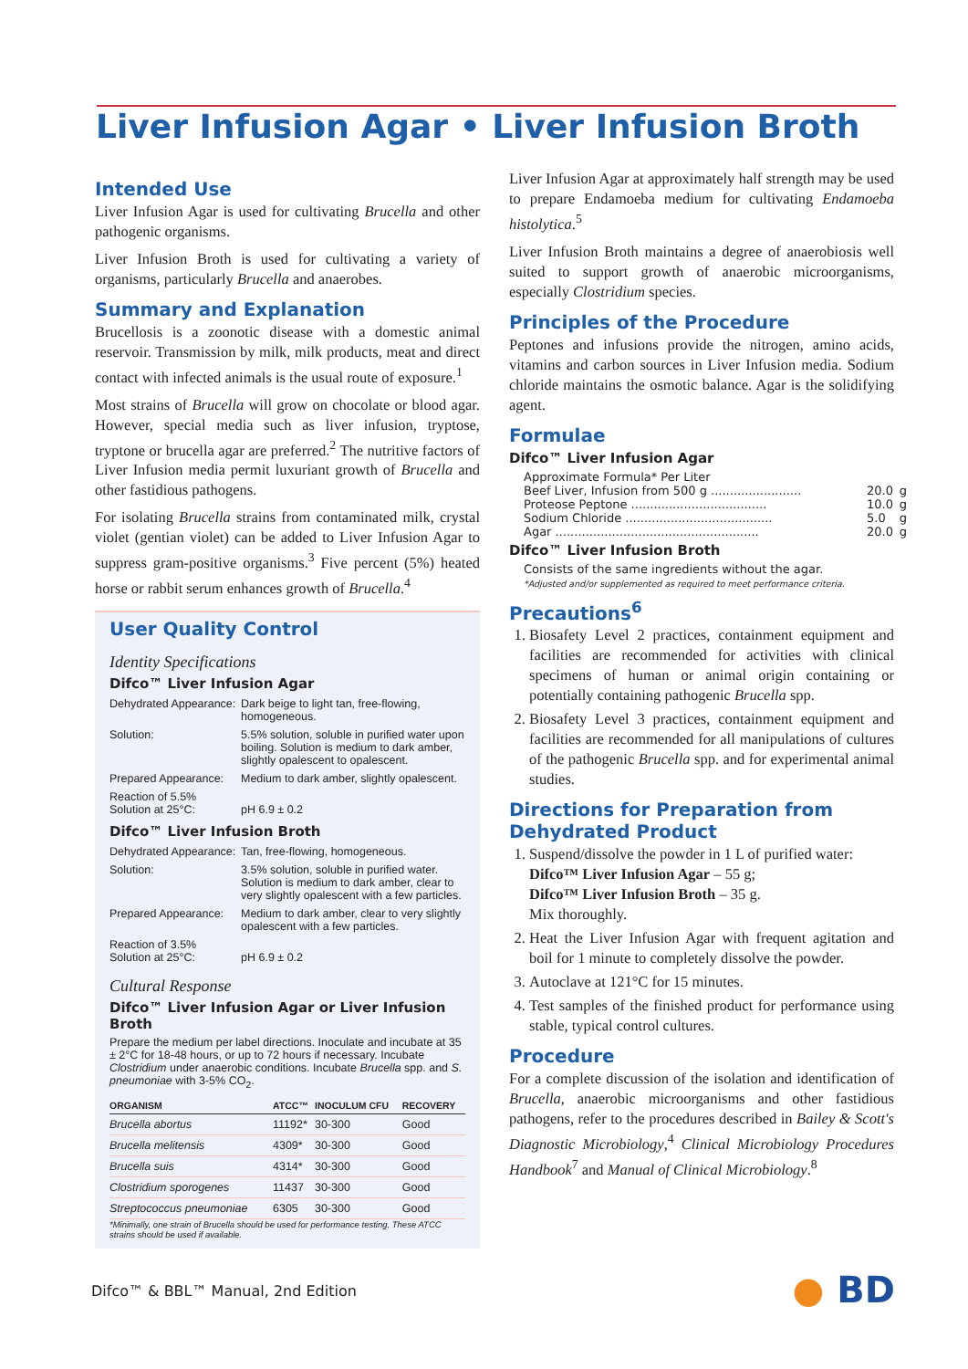Liver Infusion Agar • Liver Infusion Broth
Intended Use
Liver Infusion Agar is used for cultivating Brucella and other pathogenic organisms.
Liver Infusion Broth is used for cultivating a variety of organisms, particularly Brucella and anaerobes.
Summary and Explanation
Brucellosis is a zoonotic disease with a domestic animal reservoir. Transmission by milk, milk products, meat and direct contact with infected animals is the usual route of exposure.<sup>1</sup>
Most strains of Brucella will grow on chocolate or blood agar. However, special media such as liver infusion, tryptose, tryptone or brucella agar are preferred.<sup>2</sup> The nutritive factors of Liver Infusion media permit luxuriant growth of Brucella and other fastidious pathogens.
For isolating Brucella strains from contaminated milk, crystal violet (gentian violet) can be added to Liver Infusion Agar to suppress gram-positive organisms.<sup>3</sup> Five percent (5%) heated horse or rabbit serum enhances growth of Brucella.<sup>4</sup>
User Quality Control
Identity Specifications
Difco™ Liver Infusion Agar
| Dehydrated Appearance: | Dark beige to light tan, free-flowing, homogeneous. |
| Solution: | 5.5% solution, soluble in purified water upon boiling. Solution is medium to dark amber, slightly opalescent to opalescent. |
| Prepared Appearance: | Medium to dark amber, slightly opalescent. |
| Reaction of 5.5% Solution at 25°C: | pH 6.9 ± 0.2 |
Difco™ Liver Infusion Broth
| Dehydrated Appearance: | Tan, free-flowing, homogeneous. |
| Solution: | 3.5% solution, soluble in purified water. Solution is medium to dark amber, clear to very slightly opalescent with a few particles. |
| Prepared Appearance: | Medium to dark amber, clear to very slightly opalescent with a few particles. |
| Reaction of 3.5% Solution at 25°C: | pH 6.9 ± 0.2 |
Cultural Response
Difco™ Liver Infusion Agar or Liver Infusion Broth
Prepare the medium per label directions. Inoculate and incubate at 35 ± 2°C for 18-48 hours, or up to 72 hours if necessary. Incubate Clostridium under anaerobic conditions. Incubate Brucella spp. and S. pneumoniae with 3-5% CO<sub>2</sub>.
| ORGANISM | ATCC™ | INOCULUM CFU | RECOVERY |
| --- | --- | --- | --- |
| Brucella abortus | 11192* | 30-300 | Good |
| Brucella melitensis | 4309* | 30-300 | Good |
| Brucella suis | 4314* | 30-300 | Good |
| Clostridium sporogenes | 11437 | 30-300 | Good |
| Streptococcus pneumoniae | 6305 | 30-300 | Good |
*Minimally, one strain of Brucella should be used for performance testing. These ATCC strains should be used if available.
Liver Infusion Agar at approximately half strength may be used to prepare Endamoeba medium for cultivating Endamoeba histolytica.<sup>5</sup>
Liver Infusion Broth maintains a degree of anaerobiosis well suited to support growth of anaerobic microorganisms, especially Clostridium species.
Principles of the Procedure
Peptones and infusions provide the nitrogen, amino acids, vitamins and carbon sources in Liver Infusion media. Sodium chloride maintains the osmotic balance. Agar is the solidifying agent.
Formulae
Difco™ Liver Infusion Agar
| Approximate Formula* Per Liter | | |
| Beef Liver, Infusion from 500 g ........................ | 20.0 | g |
| Proteose Peptone .................................... | 10.0 | g |
| Sodium Chloride ....................................... | 5.0 | g |
| Agar ...................................................... | 20.0 | g |
Difco™ Liver Infusion Broth
Consists of the same ingredients without the agar.
*Adjusted and/or supplemented as required to meet performance criteria.
Precautions<sup>6</sup>
1. Biosafety Level 2 practices, containment equipment and facilities are recommended for activities with clinical specimens of human or animal origin containing or potentially containing pathogenic Brucella spp.
2. Biosafety Level 3 practices, containment equipment and facilities are recommended for all manipulations of cultures of the pathogenic Brucella spp. and for experimental animal studies.
Directions for Preparation from Dehydrated Product
1. Suspend/dissolve the powder in 1 L of purified water:
Difco™ Liver Infusion Agar – 55 g;
Difco™ Liver Infusion Broth – 35 g.
Mix thoroughly.
2. Heat the Liver Infusion Agar with frequent agitation and boil for 1 minute to completely dissolve the powder.
3. Autoclave at 121°C for 15 minutes.
4. Test samples of the finished product for performance using stable, typical control cultures.
Procedure
For a complete discussion of the isolation and identification of Brucella, anaerobic microorganisms and other fastidious pathogens, refer to the procedures described in Bailey & Scott's Diagnostic Microbiology,<sup>4</sup> Clinical Microbiology Procedures Handbook<sup>7</sup> and Manual of Clinical Microbiology.<sup>8</sup>
Difco™ & BBL™ Manual, 2nd Edition
● BD